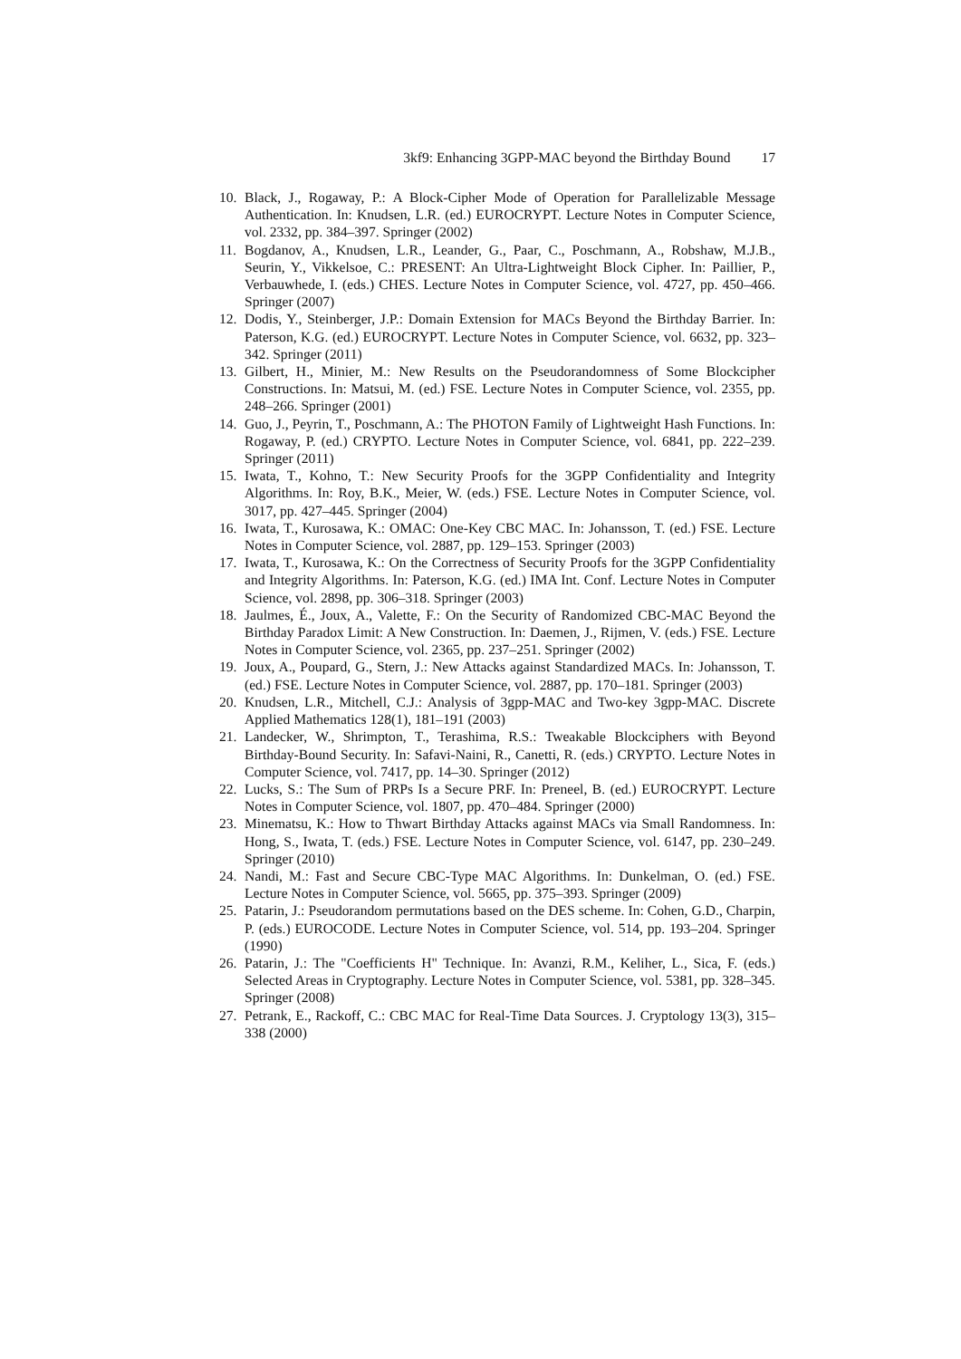3kf9: Enhancing 3GPP-MAC beyond the Birthday Bound 17
10.
Black, J., Rogaway, P.: A Block-Cipher Mode of Operation for Parallelizable Message Authentication. In: Knudsen, L.R. (ed.) EUROCRYPT. Lecture Notes in Computer Science, vol. 2332, pp. 384–397. Springer (2002)
11.
Bogdanov, A., Knudsen, L.R., Leander, G., Paar, C., Poschmann, A., Robshaw, M.J.B., Seurin, Y., Vikkelsoe, C.: PRESENT: An Ultra-Lightweight Block Cipher. In: Paillier, P., Verbauwhede, I. (eds.) CHES. Lecture Notes in Computer Science, vol. 4727, pp. 450–466. Springer (2007)
12.
Dodis, Y., Steinberger, J.P.: Domain Extension for MACs Beyond the Birthday Barrier. In: Paterson, K.G. (ed.) EUROCRYPT. Lecture Notes in Computer Science, vol. 6632, pp. 323–342. Springer (2011)
13.
Gilbert, H., Minier, M.: New Results on the Pseudorandomness of Some Blockcipher Constructions. In: Matsui, M. (ed.) FSE. Lecture Notes in Computer Science, vol. 2355, pp. 248–266. Springer (2001)
14.
Guo, J., Peyrin, T., Poschmann, A.: The PHOTON Family of Lightweight Hash Functions. In: Rogaway, P. (ed.) CRYPTO. Lecture Notes in Computer Science, vol. 6841, pp. 222–239. Springer (2011)
15.
Iwata, T., Kohno, T.: New Security Proofs for the 3GPP Confidentiality and Integrity Algorithms. In: Roy, B.K., Meier, W. (eds.) FSE. Lecture Notes in Computer Science, vol. 3017, pp. 427–445. Springer (2004)
16.
Iwata, T., Kurosawa, K.: OMAC: One-Key CBC MAC. In: Johansson, T. (ed.) FSE. Lecture Notes in Computer Science, vol. 2887, pp. 129–153. Springer (2003)
17.
Iwata, T., Kurosawa, K.: On the Correctness of Security Proofs for the 3GPP Confidentiality and Integrity Algorithms. In: Paterson, K.G. (ed.) IMA Int. Conf. Lecture Notes in Computer Science, vol. 2898, pp. 306–318. Springer (2003)
18.
Jaulmes, É., Joux, A., Valette, F.: On the Security of Randomized CBC-MAC Beyond the Birthday Paradox Limit: A New Construction. In: Daemen, J., Rijmen, V. (eds.) FSE. Lecture Notes in Computer Science, vol. 2365, pp. 237–251. Springer (2002)
19.
Joux, A., Poupard, G., Stern, J.: New Attacks against Standardized MACs. In: Johansson, T. (ed.) FSE. Lecture Notes in Computer Science, vol. 2887, pp. 170–181. Springer (2003)
20.
Knudsen, L.R., Mitchell, C.J.: Analysis of 3gpp-MAC and Two-key 3gpp-MAC. Discrete Applied Mathematics 128(1), 181–191 (2003)
21.
Landecker, W., Shrimpton, T., Terashima, R.S.: Tweakable Blockciphers with Beyond Birthday-Bound Security. In: Safavi-Naini, R., Canetti, R. (eds.) CRYPTO. Lecture Notes in Computer Science, vol. 7417, pp. 14–30. Springer (2012)
22.
Lucks, S.: The Sum of PRPs Is a Secure PRF. In: Preneel, B. (ed.) EUROCRYPT. Lecture Notes in Computer Science, vol. 1807, pp. 470–484. Springer (2000)
23.
Minematsu, K.: How to Thwart Birthday Attacks against MACs via Small Randomness. In: Hong, S., Iwata, T. (eds.) FSE. Lecture Notes in Computer Science, vol. 6147, pp. 230–249. Springer (2010)
24.
Nandi, M.: Fast and Secure CBC-Type MAC Algorithms. In: Dunkelman, O. (ed.) FSE. Lecture Notes in Computer Science, vol. 5665, pp. 375–393. Springer (2009)
25.
Patarin, J.: Pseudorandom permutations based on the DES scheme. In: Cohen, G.D., Charpin, P. (eds.) EUROCODE. Lecture Notes in Computer Science, vol. 514, pp. 193–204. Springer (1990)
26.
Patarin, J.: The "Coefficients H" Technique. In: Avanzi, R.M., Keliher, L., Sica, F. (eds.) Selected Areas in Cryptography. Lecture Notes in Computer Science, vol. 5381, pp. 328–345. Springer (2008)
27.
Petrank, E., Rackoff, C.: CBC MAC for Real-Time Data Sources. J. Cryptology 13(3), 315–338 (2000)